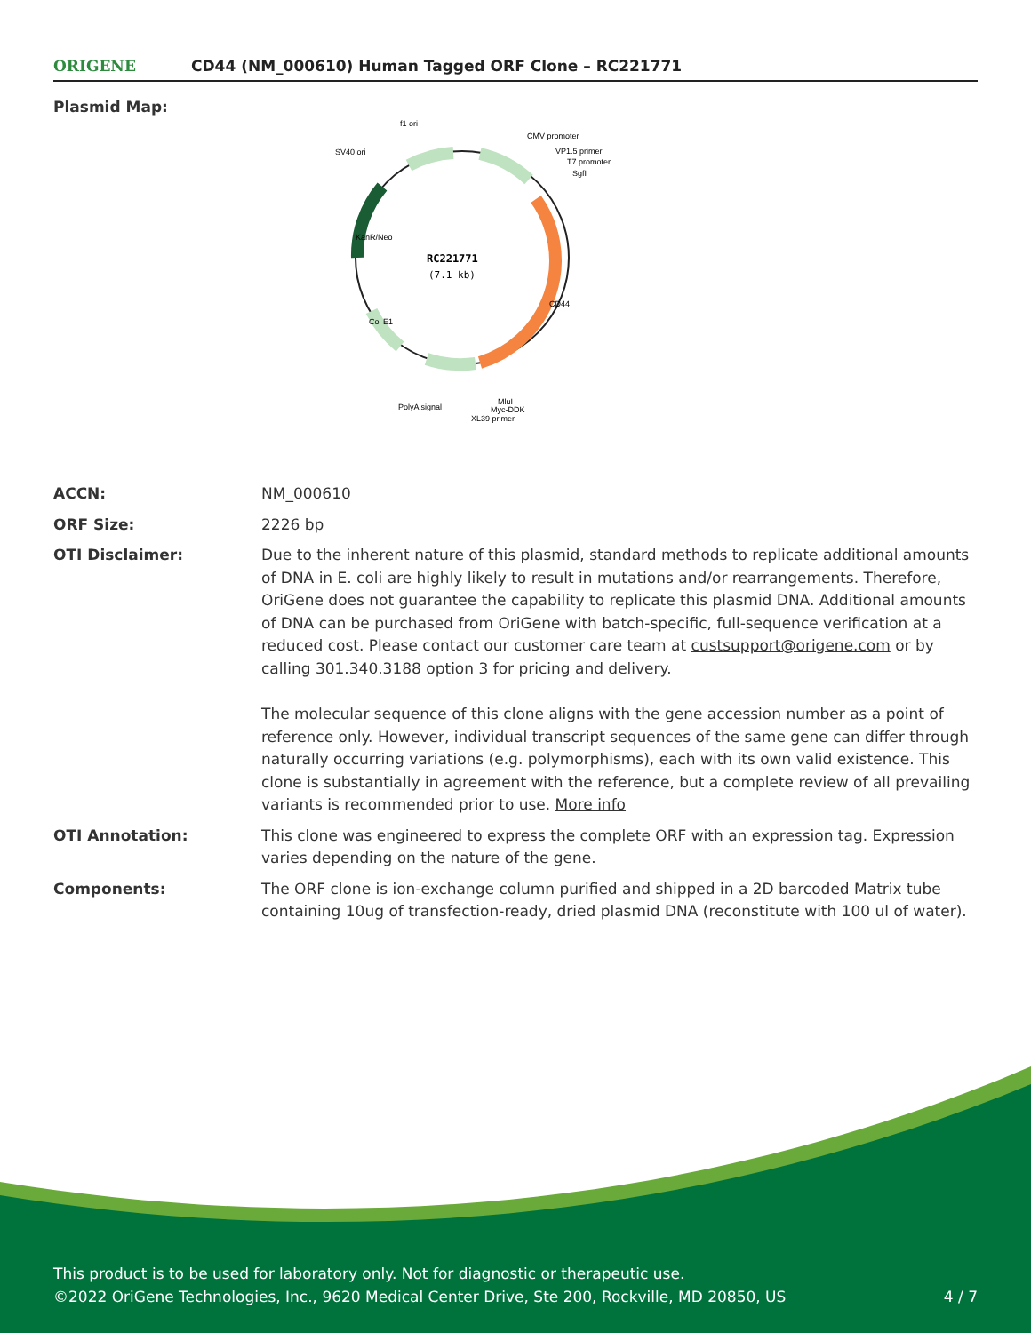ORIGENE
CD44 (NM_000610) Human Tagged ORF Clone – RC221771
Plasmid Map:
RC221771
(7.1 kb)
f1 ori
CMV promoter
SV40 ori
VP1.5 primer
T7 promoter
SgfI
PolyA signal
MluI
Myc-DDK
XL39 primer
CD44
KanR/Neo
Col E1
| ACCN: | NM_000610 |
| ORF Size: | 2226 bp |
| OTI Disclaimer: | Due to the inherent nature of this plasmid, standard methods to replicate additional amounts of DNA in E. coli are highly likely to result in mutations and/or rearrangements. Therefore, OriGene does not guarantee the capability to replicate this plasmid DNA. Additional amounts of DNA can be purchased from OriGene with batch-specific, full-sequence verification at a reduced cost. Please contact our customer care team at custsupport@origene.com or by calling 301.340.3188 option 3 for pricing and delivery. The molecular sequence of this clone aligns with the gene accession number as a point of reference only. However, individual transcript sequences of the same gene can differ through naturally occurring variations (e.g. polymorphisms), each with its own valid existence. This clone is substantially in agreement with the reference, but a complete review of all prevailing variants is recommended prior to use. More info |
| OTI Annotation: | This clone was engineered to express the complete ORF with an expression tag. Expression varies depending on the nature of the gene. |
| Components: | The ORF clone is ion-exchange column purified and shipped in a 2D barcoded Matrix tube containing 10ug of transfection-ready, dried plasmid DNA (reconstitute with 100 ul of water). |
This product is to be used for laboratory only. Not for diagnostic or therapeutic use.
©2022 OriGene Technologies, Inc., 9620 Medical Center Drive, Ste 200, Rockville, MD 20850, US
4 / 7